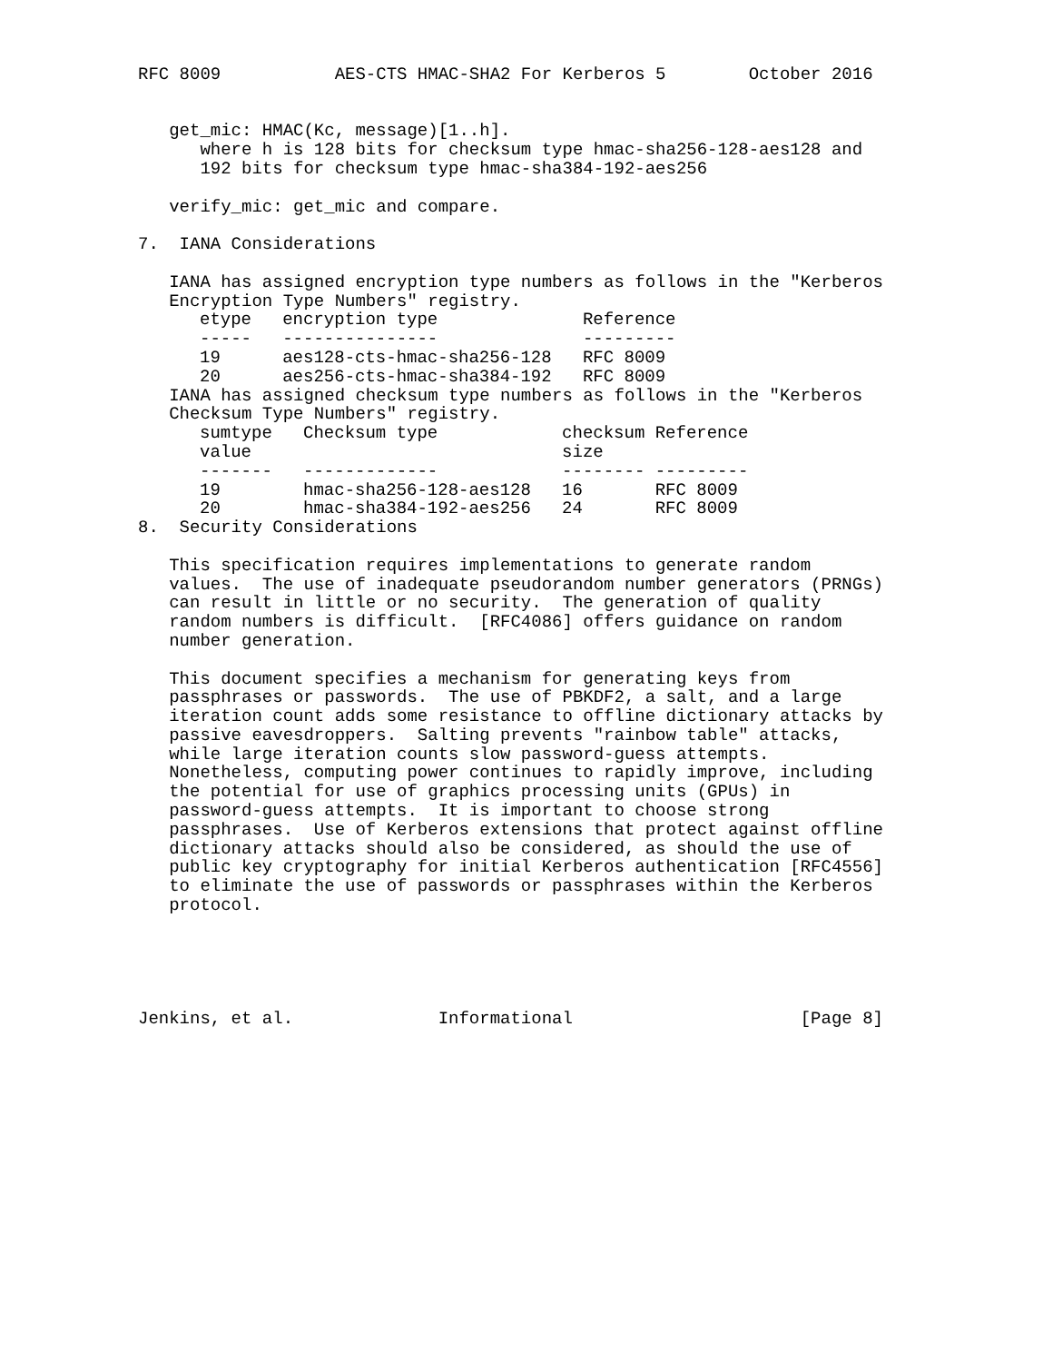RFC 8009           AES-CTS HMAC-SHA2 For Kerberos 5        October 2016


   get_mic: HMAC(Kc, message)[1..h].
      where h is 128 bits for checksum type hmac-sha256-128-aes128 and
      192 bits for checksum type hmac-sha384-192-aes256

   verify_mic: get_mic and compare.

7.  IANA Considerations

   IANA has assigned encryption type numbers as follows in the "Kerberos
   Encryption Type Numbers" registry.
| etype | encryption type | Reference |
| --- | --- | --- |
| ----- | --------------- | --------- |
| 19 | aes128-cts-hmac-sha256-128 | RFC 8009 |
| 20 | aes256-cts-hmac-sha384-192 | RFC 8009 |
   IANA has assigned checksum type numbers as follows in the "Kerberos
   Checksum Type Numbers" registry.
| sumtype value | Checksum type | checksum size | Reference |
| --- | --- | --- | --- |
| ------- | ------------- | -------- | --------- |
| 19 | hmac-sha256-128-aes128 | 16 | RFC 8009 |
| 20 | hmac-sha384-192-aes256 | 24 | RFC 8009 |
8.  Security Considerations

   This specification requires implementations to generate random
   values.  The use of inadequate pseudorandom number generators (PRNGs)
   can result in little or no security.  The generation of quality
   random numbers is difficult.  [RFC4086] offers guidance on random
   number generation.

   This document specifies a mechanism for generating keys from
   passphrases or passwords.  The use of PBKDF2, a salt, and a large
   iteration count adds some resistance to offline dictionary attacks by
   passive eavesdroppers.  Salting prevents "rainbow table" attacks,
   while large iteration counts slow password-guess attempts.
   Nonetheless, computing power continues to rapidly improve, including
   the potential for use of graphics processing units (GPUs) in
   password-guess attempts.  It is important to choose strong
   passphrases.  Use of Kerberos extensions that protect against offline
   dictionary attacks should also be considered, as should the use of
   public key cryptography for initial Kerberos authentication [RFC4556]
   to eliminate the use of passwords or passphrases within the Kerberos
   protocol.





Jenkins, et al.              Informational                      [Page 8]